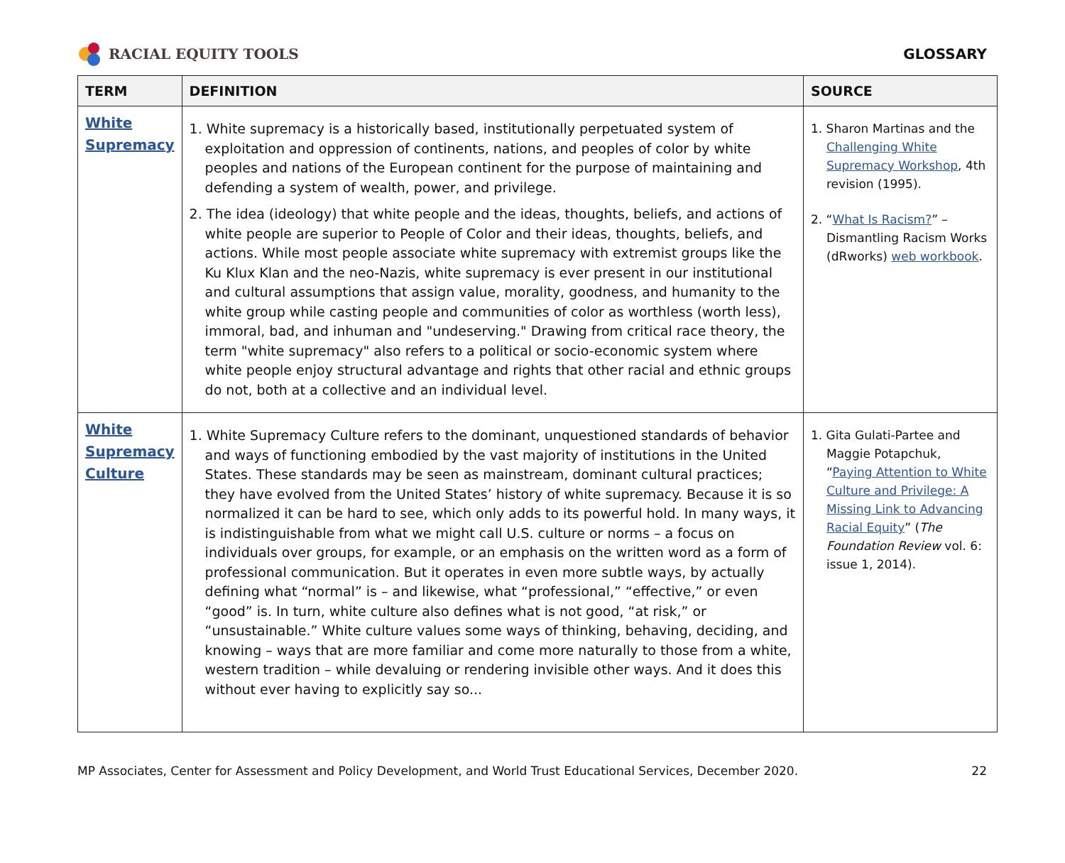RACIAL EQUITY TOOLS GLOSSARY
| TERM | DEFINITION | SOURCE |
| --- | --- | --- |
| White Supremacy | 1. White supremacy is a historically based, institutionally perpetuated system of exploitation and oppression of continents, nations, and peoples of color by white peoples and nations of the European continent for the purpose of maintaining and defending a system of wealth, power, and privilege. 2. The idea (ideology) that white people and the ideas, thoughts, beliefs, and actions of white people are superior to People of Color and their ideas, thoughts, beliefs, and actions. While most people associate white supremacy with extremist groups like the Ku Klux Klan and the neo-Nazis, white supremacy is ever present in our institutional and cultural assumptions that assign value, morality, goodness, and humanity to the white group while casting people and communities of color as worthless (worth less), immoral, bad, and inhuman and "undeserving." Drawing from critical race theory, the term "white supremacy" also refers to a political or socio-economic system where white people enjoy structural advantage and rights that other racial and ethnic groups do not, both at a collective and an individual level. | 1. Sharon Martinas and the Challenging White Supremacy Workshop , 4th revision (1995). 2. “ What Is Racism? ” – Dismantling Racism Works (dRworks) web workbook . |
| White Supremacy Culture | 1. White Supremacy Culture refers to the dominant, unquestioned standards of behavior and ways of functioning embodied by the vast majority of institutions in the United States. These standards may be seen as mainstream, dominant cultural practices; they have evolved from the United States’ history of white supremacy. Because it is so normalized it can be hard to see, which only adds to its powerful hold. In many ways, it is indistinguishable from what we might call U.S. culture or norms – a focus on individuals over groups, for example, or an emphasis on the written word as a form of professional communication. But it operates in even more subtle ways, by actually defining what “normal” is – and likewise, what “professional,” “effective,” or even “good” is. In turn, white culture also defines what is not good, “at risk,” or “unsustainable.” White culture values some ways of thinking, behaving, deciding, and knowing – ways that are more familiar and come more naturally to those from a white, western tradition – while devaluing or rendering invisible other ways. And it does this without ever having to explicitly say so... | 1. Gita Gulati-Partee and Maggie Potapchuk, “ Paying Attention to White Culture and Privilege: A Missing Link to Advancing Racial Equity ” ( The Foundation Review vol. 6: issue 1, 2014). |
MP Associates, Center for Assessment and Policy Development, and World Trust Educational Services, December 2020. 22